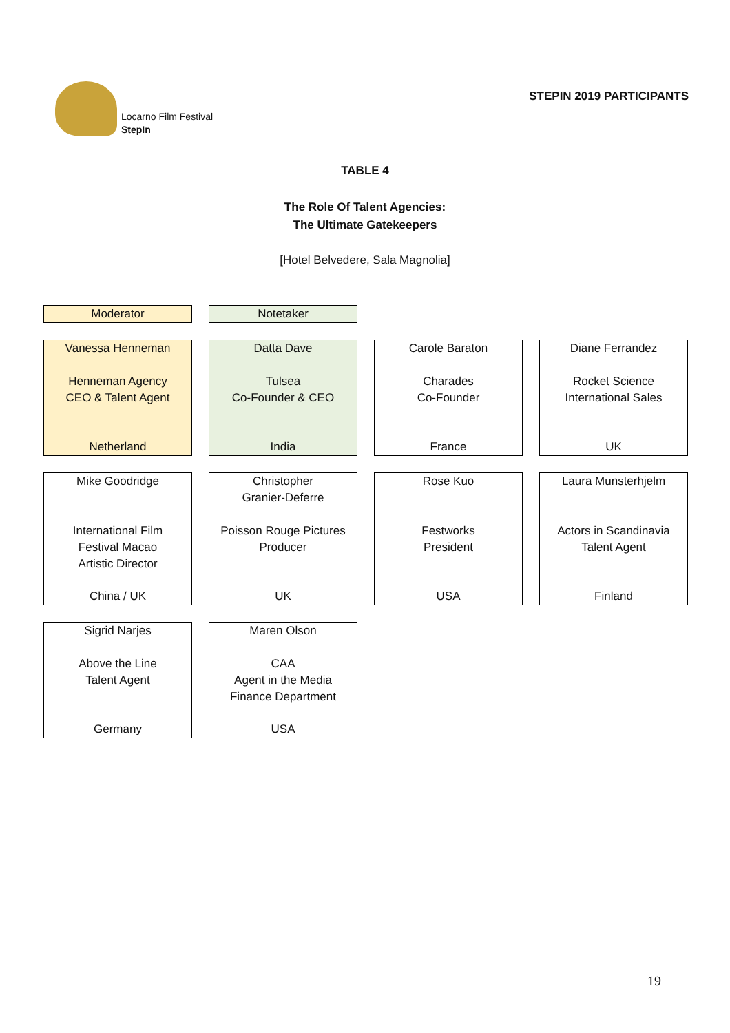Locarno Film Festival
StepIn
STEPIN 2019 PARTICIPANTS
TABLE 4
The Role Of Talent Agencies:
The Ultimate Gatekeepers
[Hotel Belvedere, Sala Magnolia]
Moderator
Notetaker
Vanessa Henneman
Henneman Agency
CEO & Talent Agent
Netherland
Datta Dave
Tulsea
Co-Founder & CEO
India
Carole Baraton
Charades
Co-Founder
France
Diane Ferrandez
Rocket Science
International Sales
UK
Mike Goodridge
International Film
Festival Macao
Artistic Director
China / UK
Christopher
Granier-Deferre
Poisson Rouge Pictures
Producer
UK
Rose Kuo
Festworks
President
USA
Laura Munsterhjelm
Actors in Scandinavia
Talent Agent
Finland
Sigrid Narjes
Above the Line
Talent Agent
Germany
Maren Olson
CAA
Agent in the Media
Finance Department
USA
19